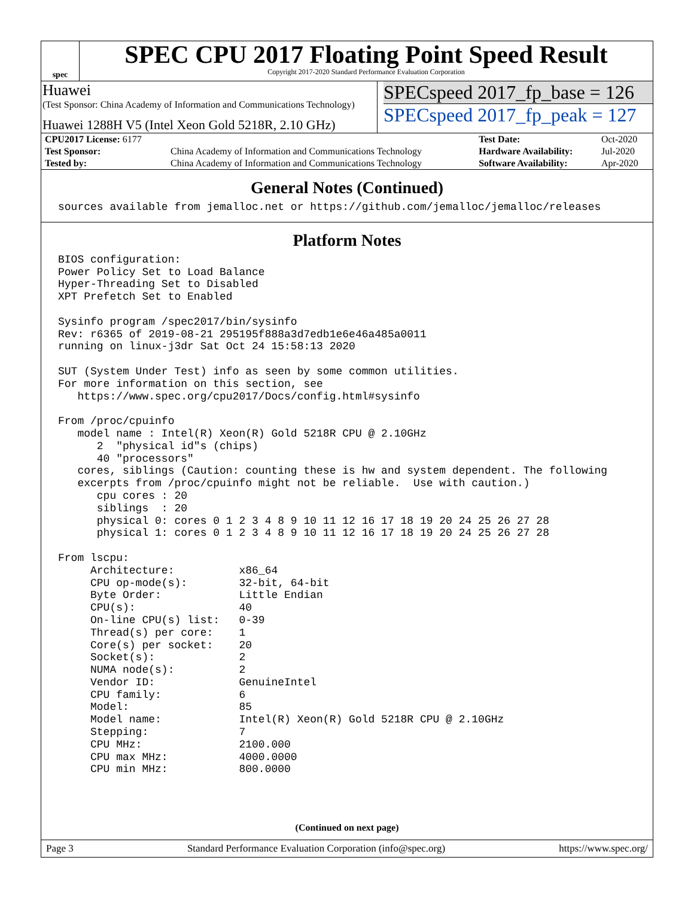spec
SPEC CPU 2017 Floating Point Speed Result
Copyright 2017-2020 Standard Performance Evaluation Corporation
Huawei
(Test Sponsor: China Academy of Information and Communications Technology)
Huawei 1288H V5 (Intel Xeon Gold 5218R, 2.10 GHz)
SPECspeed 2017_fp_base = 126
SPECspeed 2017_fp_peak = 127
| CPU2017 License: 6177 | | Test Date: | Oct-2020 |
| Test Sponsor: | China Academy of Information and Communications Technology | Hardware Availability: | Jul-2020 |
| Tested by: | China Academy of Information and Communications Technology | Software Availability: | Apr-2020 |
General Notes (Continued)
sources available from jemalloc.net or https://github.com/jemalloc/jemalloc/releases
Platform Notes
BIOS configuration:
Power Policy Set to Load Balance
Hyper-Threading Set to Disabled
XPT Prefetch Set to Enabled

Sysinfo program /spec2017/bin/sysinfo
Rev: r6365 of 2019-08-21 295195f888a3d7edb1e6e46a485a0011
running on linux-j3dr Sat Oct 24 15:58:13 2020

SUT (System Under Test) info as seen by some common utilities.
For more information on this section, see
   https://www.spec.org/cpu2017/Docs/config.html#sysinfo

From /proc/cpuinfo
   model name : Intel(R) Xeon(R) Gold 5218R CPU @ 2.10GHz
      2  "physical id"s (chips)
      40 "processors"
   cores, siblings (Caution: counting these is hw and system dependent. The following
   excerpts from /proc/cpuinfo might not be reliable.  Use with caution.)
      cpu cores : 20
      siblings  : 20
      physical 0: cores 0 1 2 3 4 8 9 10 11 12 16 17 18 19 20 24 25 26 27 28
      physical 1: cores 0 1 2 3 4 8 9 10 11 12 16 17 18 19 20 24 25 26 27 28

From lscpu:
     Architecture:          x86_64
     CPU op-mode(s):        32-bit, 64-bit
     Byte Order:            Little Endian
     CPU(s):                40
     On-line CPU(s) list:   0-39
     Thread(s) per core:    1
     Core(s) per socket:    20
     Socket(s):             2
     NUMA node(s):          2
     Vendor ID:             GenuineIntel
     CPU family:            6
     Model:                 85
     Model name:            Intel(R) Xeon(R) Gold 5218R CPU @ 2.10GHz
     Stepping:              7
     CPU MHz:               2100.000
     CPU max MHz:           4000.0000
     CPU min MHz:           800.0000
(Continued on next page)
Page 3 Standard Performance Evaluation Corporation (info@spec.org) https://www.spec.org/